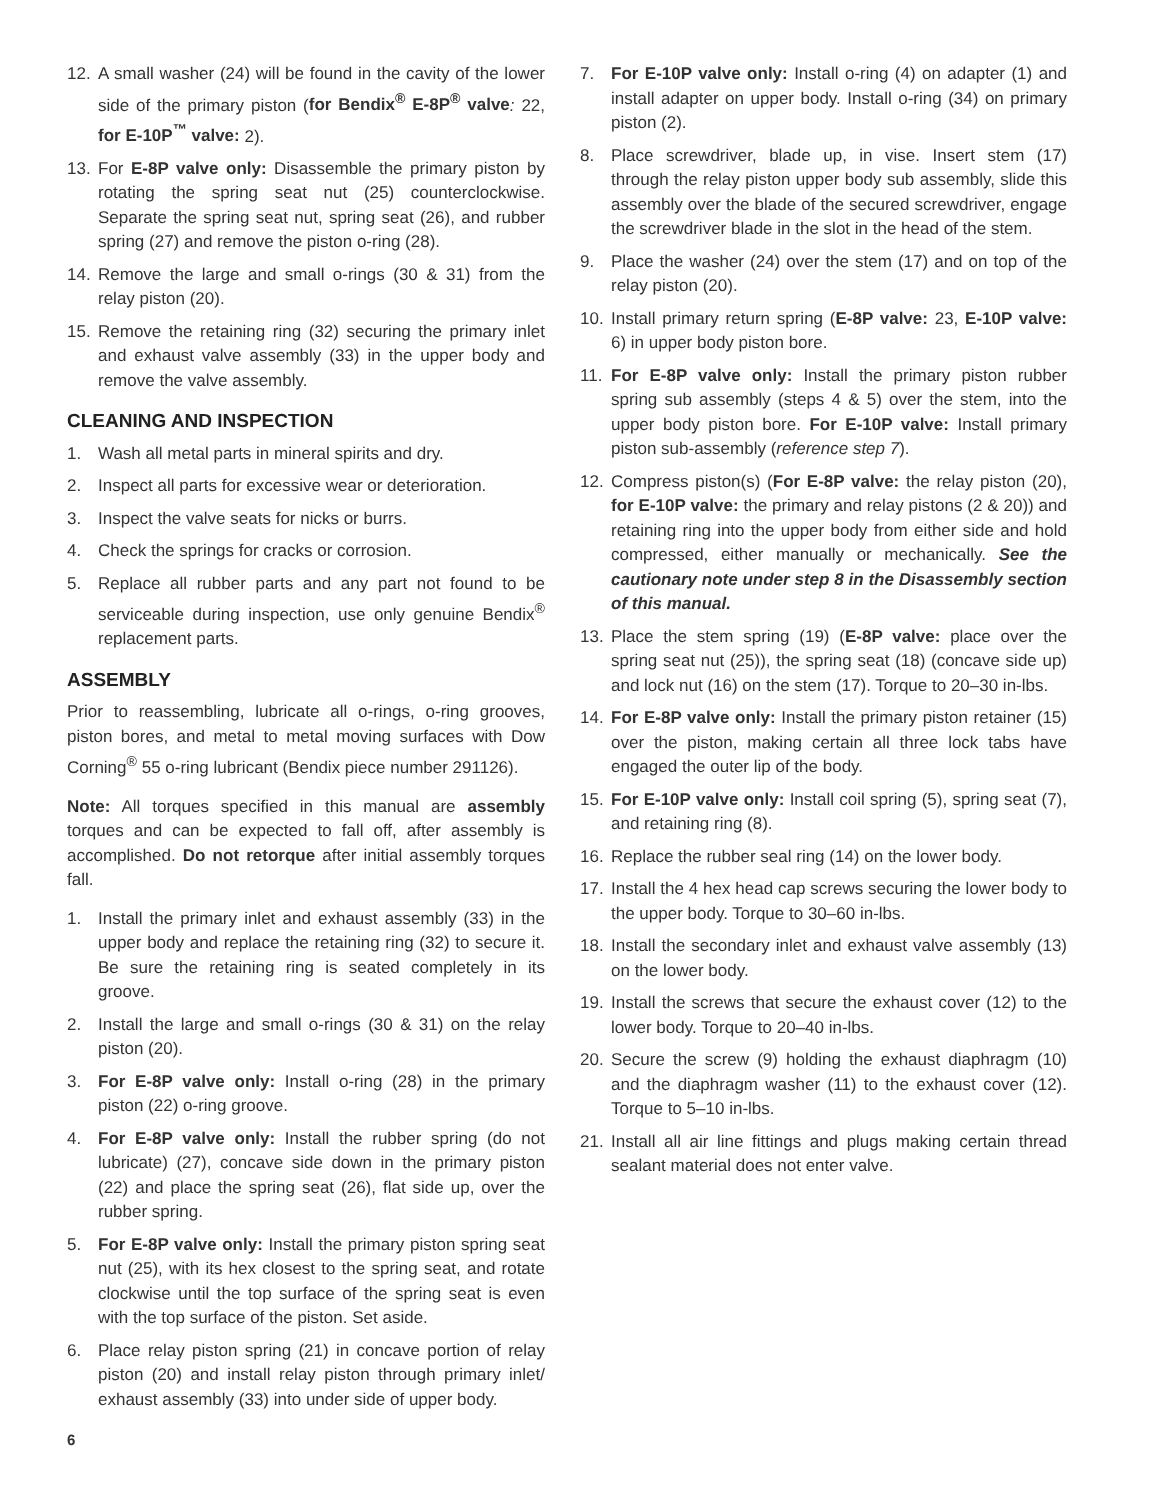12. A small washer (24) will be found in the cavity of the lower side of the primary piston (for Bendix<sup>®</sup> E-8P<sup>®</sup> valve: 22, for E-10P<sup>™</sup> valve: 2).
13. For E-8P valve only: Disassemble the primary piston by rotating the spring seat nut (25) counterclockwise. Separate the spring seat nut, spring seat (26), and rubber spring (27) and remove the piston o-ring (28).
14. Remove the large and small o-rings (30 & 31) from the relay piston (20).
15. Remove the retaining ring (32) securing the primary inlet and exhaust valve assembly (33) in the upper body and remove the valve assembly.
CLEANING AND INSPECTION
1. Wash all metal parts in mineral spirits and dry.
2. Inspect all parts for excessive wear or deterioration.
3. Inspect the valve seats for nicks or burrs.
4. Check the springs for cracks or corrosion.
5. Replace all rubber parts and any part not found to be serviceable during inspection, use only genuine Bendix<sup>®</sup> replacement parts.
ASSEMBLY
Prior to reassembling, lubricate all o-rings, o-ring grooves, piston bores, and metal to metal moving surfaces with Dow Corning<sup>®</sup> 55 o-ring lubricant (Bendix piece number 291126).
Note: All torques specified in this manual are assembly torques and can be expected to fall off, after assembly is accomplished. Do not retorque after initial assembly torques fall.
1. Install the primary inlet and exhaust assembly (33) in the upper body and replace the retaining ring (32) to secure it. Be sure the retaining ring is seated completely in its groove.
2. Install the large and small o-rings (30 & 31) on the relay piston (20).
3. For E-8P valve only: Install o-ring (28) in the primary piston (22) o-ring groove.
4. For E-8P valve only: Install the rubber spring (do not lubricate) (27), concave side down in the primary piston (22) and place the spring seat (26), flat side up, over the rubber spring.
5. For E-8P valve only: Install the primary piston spring seat nut (25), with its hex closest to the spring seat, and rotate clockwise until the top surface of the spring seat is even with the top surface of the piston. Set aside.
6. Place relay piston spring (21) in concave portion of relay piston (20) and install relay piston through primary inlet/ exhaust assembly (33) into under side of upper body.
7. For E-10P valve only: Install o-ring (4) on adapter (1) and install adapter on upper body. Install o-ring (34) on primary piston (2).
8. Place screwdriver, blade up, in vise. Insert stem (17) through the relay piston upper body sub assembly, slide this assembly over the blade of the secured screwdriver, engage the screwdriver blade in the slot in the head of the stem.
9. Place the washer (24) over the stem (17) and on top of the relay piston (20).
10. Install primary return spring (E-8P valve: 23, E-10P valve: 6) in upper body piston bore.
11. For E-8P valve only: Install the primary piston rubber spring sub assembly (steps 4 & 5) over the stem, into the upper body piston bore. For E-10P valve: Install primary piston sub-assembly (reference step 7).
12. Compress piston(s) (For E-8P valve: the relay piston (20), for E-10P valve: the primary and relay pistons (2 & 20)) and retaining ring into the upper body from either side and hold compressed, either manually or mechanically. See the cautionary note under step 8 in the Disassembly section of this manual.
13. Place the stem spring (19) (E-8P valve: place over the spring seat nut (25)), the spring seat (18) (concave side up) and lock nut (16) on the stem (17). Torque to 20–30 in-lbs.
14. For E-8P valve only: Install the primary piston retainer (15) over the piston, making certain all three lock tabs have engaged the outer lip of the body.
15. For E-10P valve only: Install coil spring (5), spring seat (7), and retaining ring (8).
16. Replace the rubber seal ring (14) on the lower body.
17. Install the 4 hex head cap screws securing the lower body to the upper body. Torque to 30–60 in-lbs.
18. Install the secondary inlet and exhaust valve assembly (13) on the lower body.
19. Install the screws that secure the exhaust cover (12) to the lower body. Torque to 20–40 in-lbs.
20. Secure the screw (9) holding the exhaust diaphragm (10) and the diaphragm washer (11) to the exhaust cover (12). Torque to 5–10 in-lbs.
21. Install all air line fittings and plugs making certain thread sealant material does not enter valve.
6